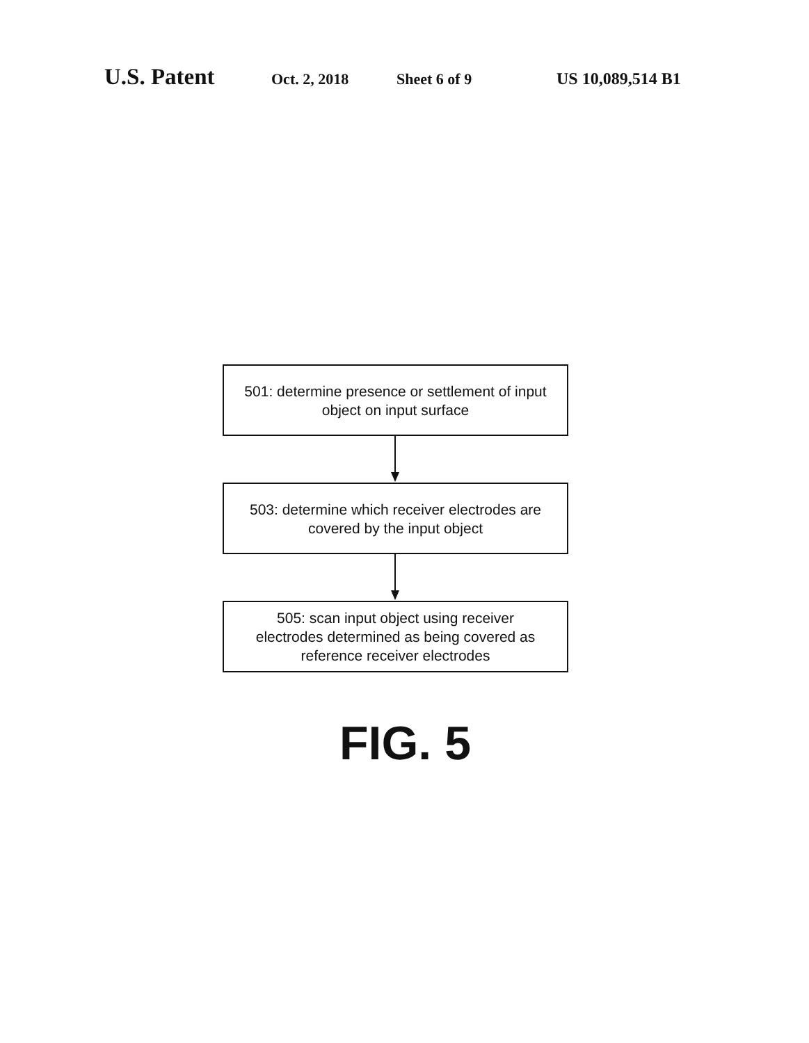U.S. Patent Oct. 2, 2018 Sheet 6 of 9 US 10,089,514 B1
501: determine presence or settlement of input
object on input surface
503: determine which receiver electrodes are
covered by the input object
505: scan input object using receiver
electrodes determined as being covered as
reference receiver electrodes
FIG. 5